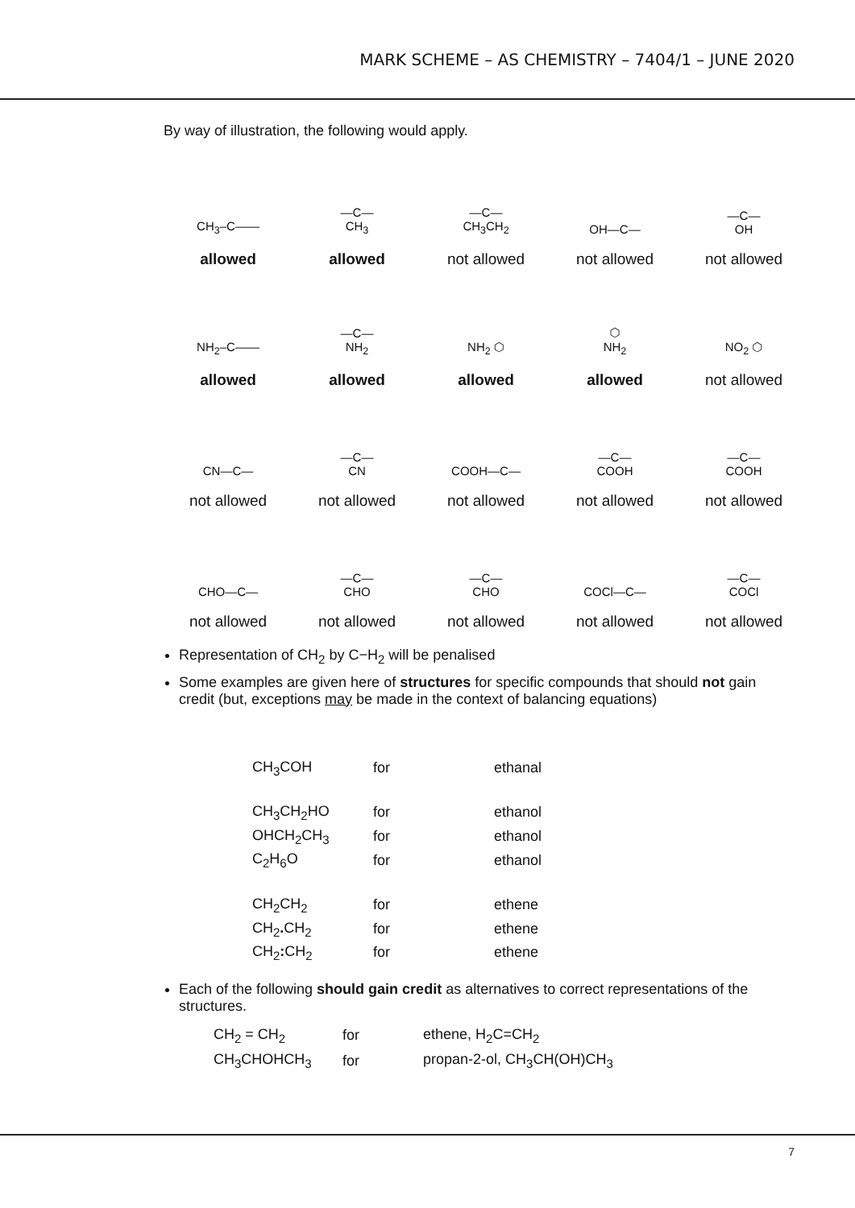MARK SCHEME – AS CHEMISTRY – 7404/1 – JUNE 2020
By way of illustration, the following would apply.
| CH<sub>3</sub>–C—— | —C— CH<sub>3</sub> | —C— CH<sub>3</sub>CH<sub>2</sub> | OH—C— | —C— OH |
| allowed | allowed | not allowed | not allowed | not allowed |
| NH<sub>2</sub>–C—— | —C— NH<sub>2</sub> | NH<sub>2</sub> ⬡ | ⬡ NH<sub>2</sub> | NO<sub>2</sub> ⬡ |
| allowed | allowed | allowed | allowed | not allowed |
| CN—C— | —C— CN | COOH—C— | —C— COOH | —C— COOH |
| not allowed | not allowed | not allowed | not allowed | not allowed |
| CHO—C— | —C— CHO | —C— CHO | COCl—C— | —C— COCl |
| not allowed | not allowed | not allowed | not allowed | not allowed |
Representation of CH<sub>2</sub> by C−H<sub>2</sub> will be penalised
Some examples are given here of structures for specific compounds that should not gain credit (but, exceptions may be made in the context of balancing equations)
| CH<sub>3</sub>COH | for | ethanal |
| CH<sub>3</sub>CH<sub>2</sub>HO | for | ethanol |
| OHCH<sub>2</sub>CH<sub>3</sub> | for | ethanol |
| C<sub>2</sub>H<sub>6</sub>O | for | ethanol |
| CH<sub>2</sub>CH<sub>2</sub> | for | ethene |
| CH<sub>2</sub> . CH<sub>2</sub> | for | ethene |
| CH<sub>2</sub> : CH<sub>2</sub> | for | ethene |
Each of the following should gain credit as alternatives to correct representations of the structures.
| CH<sub>2</sub> = CH<sub>2</sub> | for | ethene, H<sub>2</sub>C=CH<sub>2</sub> |
| CH<sub>3</sub>CHOHCH<sub>3</sub> | for | propan-2-ol, CH<sub>3</sub>CH(OH)CH<sub>3</sub> |
7